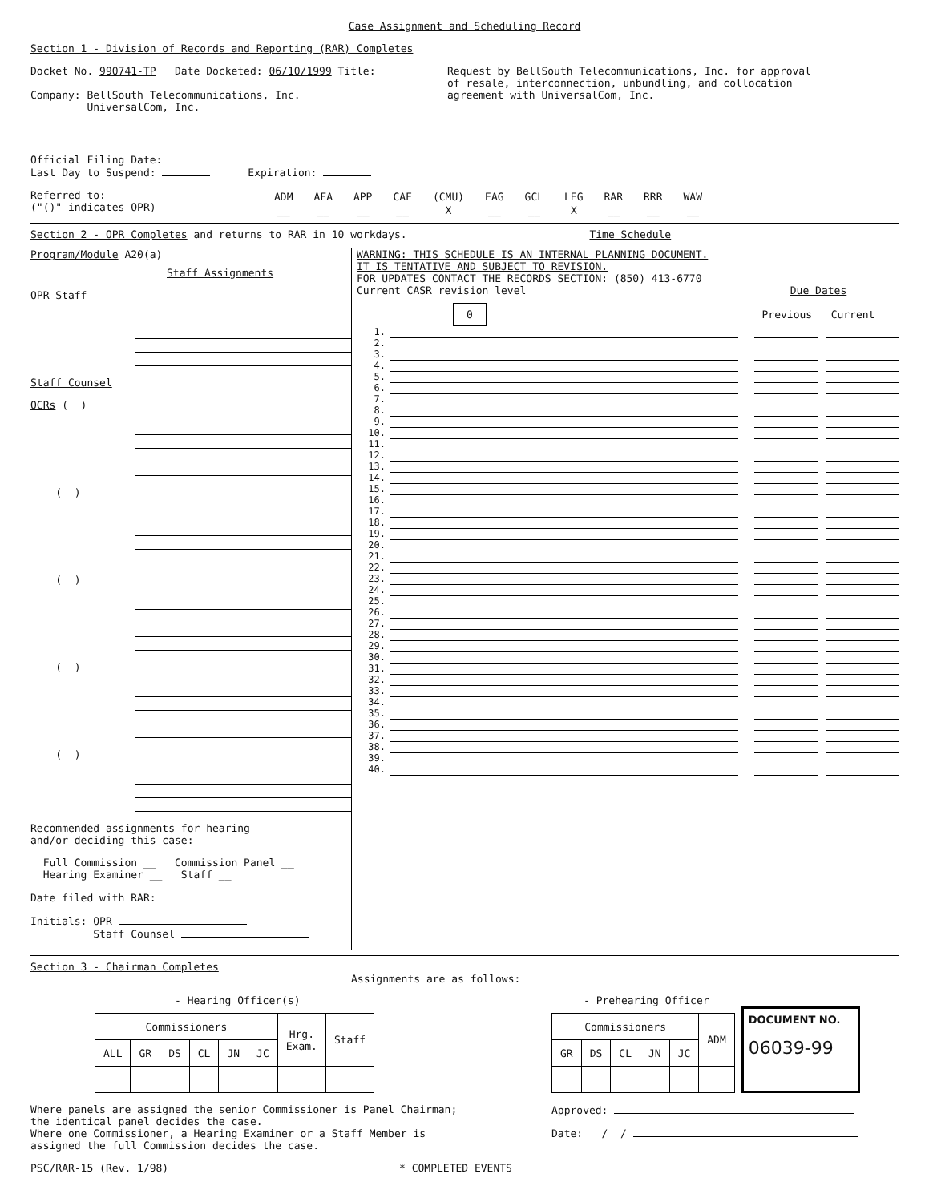Case Assignment and Scheduling Record
Section 1 - Division of Records and Reporting (RAR) Completes
Docket No. 990741-TP Date Docketed: 06/10/1999 Title:
Company: BellSouth Telecommunications, Inc.
UniversalCom, Inc.
Request by BellSouth Telecommunications, Inc. for approval
of resale, interconnection, unbundling, and collocation
agreement with UniversalCom, Inc.
Official Filing Date:
Last Day to Suspend: Expiration:
Referred to:
("()" indicates OPR)
| ADM | AFA | APP | CAF | (CMU) | EAG | GCL | LEG | RAR | RRR | WAW |
| __ | __ | __ | __ | X | __ | __ | X | __ | __ | __ |
Section 2 - OPR Completes and returns to RAR in 10 workdays. Time Schedule
Program/Module A20(a)
Staff Assignments
OPR Staff
Staff Counsel
OCRs ( )
( )
( )
( )
( )
Recommended assignments for hearing
and/or deciding this case:
Full Commission __ Commission Panel __
Hearing Examiner __ Staff __
Date filed with RAR:
Initials: OPR
Staff Counsel
WARNING: THIS SCHEDULE IS AN INTERNAL PLANNING DOCUMENT.
IT IS TENTATIVE AND SUBJECT TO REVISION.
FOR UPDATES CONTACT THE RECORDS SECTION: (850) 413-6770
Current CASR revision level
0
Due Dates
Previous Current
| 1. | | | | | |
| 2. | | | | | |
| 3. | | | | | |
| 4. | | | | | |
| 5. | | | | | |
| 6. | | | | | |
| 7. | | | | | |
| 8. | | | | | |
| 9. | | | | | |
| 10. | | | | | |
| 11. | | | | | |
| 12. | | | | | |
| 13. | | | | | |
| 14. | | | | | |
| 15. | | | | | |
| 16. | | | | | |
| 17. | | | | | |
| 18. | | | | | |
| 19. | | | | | |
| 20. | | | | | |
| 21. | | | | | |
| 22. | | | | | |
| 23. | | | | | |
| 24. | | | | | |
| 25. | | | | | |
| 26. | | | | | |
| 27. | | | | | |
| 28. | | | | | |
| 29. | | | | | |
| 30. | | | | | |
| 31. | | | | | |
| 32. | | | | | |
| 33. | | | | | |
| 34. | | | | | |
| 35. | | | | | |
| 36. | | | | | |
| 37. | | | | | |
| 38. | | | | | |
| 39. | | | | | |
| 40. | | | | | |
Section 3 - Chairman Completes
Assignments are as follows:
- Hearing Officer(s)
| Commissioners | | | | | | Hrg. Exam. | Staff |
| ALL | GR | DS | CL | JN | JC | | |
Where panels are assigned the senior Commissioner is Panel Chairman;
the identical panel decides the case.
Where one Commissioner, a Hearing Examiner or a Staff Member is
assigned the full Commission decides the case.
PSC/RAR-15 (Rev. 1/98) * COMPLETED EVENTS
- Prehearing Officer
| Commissioners | | | | | ADM |
| GR | DS | CL | JN | JC | |
DOCUMENT NO.
06039-99
Approved:
Date: / /